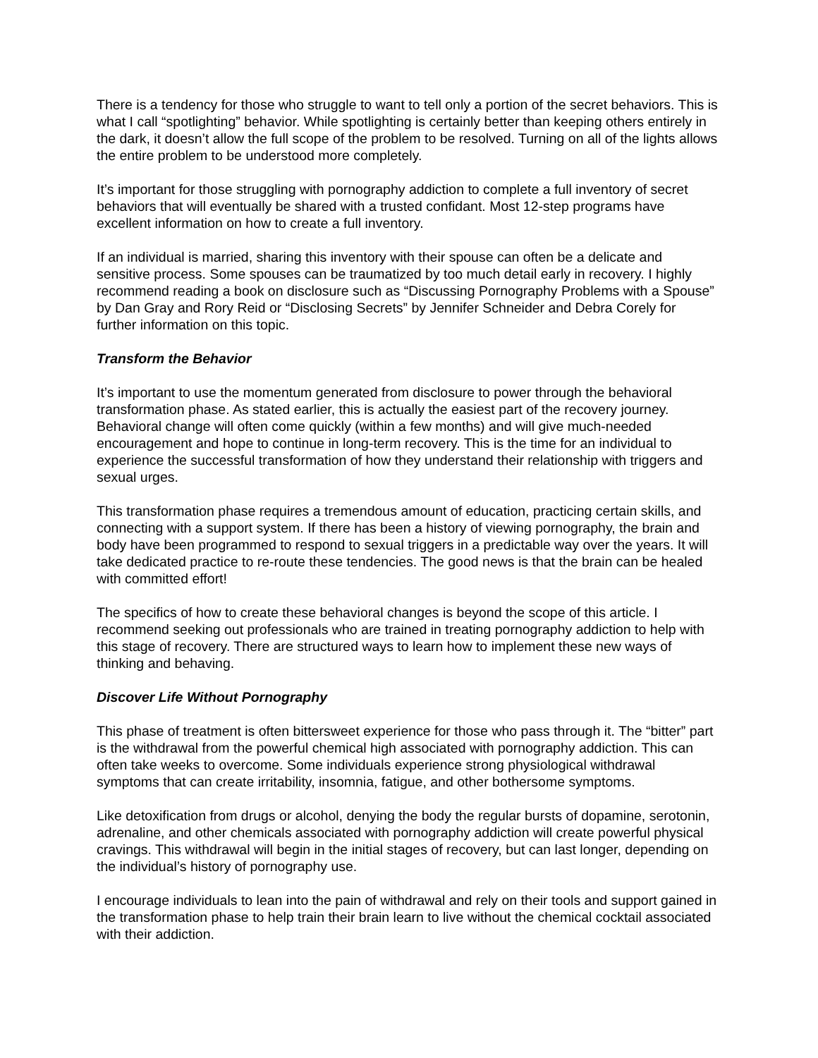There is a tendency for those who struggle to want to tell only a portion of the secret behaviors. This is what I call “spotlighting” behavior. While spotlighting is certainly better than keeping others entirely in the dark, it doesn’t allow the full scope of the problem to be resolved. Turning on all of the lights allows the entire problem to be understood more completely.
It’s important for those struggling with pornography addiction to complete a full inventory of secret behaviors that will eventually be shared with a trusted confidant. Most 12-step programs have excellent information on how to create a full inventory.
If an individual is married, sharing this inventory with their spouse can often be a delicate and sensitive process. Some spouses can be traumatized by too much detail early in recovery. I highly recommend reading a book on disclosure such as “Discussing Pornography Problems with a Spouse” by Dan Gray and Rory Reid or “Disclosing Secrets” by Jennifer Schneider and Debra Corely for further information on this topic.
Transform the Behavior
It’s important to use the momentum generated from disclosure to power through the behavioral transformation phase. As stated earlier, this is actually the easiest part of the recovery journey. Behavioral change will often come quickly (within a few months) and will give much-needed encouragement and hope to continue in long-term recovery. This is the time for an individual to experience the successful transformation of how they understand their relationship with triggers and sexual urges.
This transformation phase requires a tremendous amount of education, practicing certain skills, and connecting with a support system. If there has been a history of viewing pornography, the brain and body have been programmed to respond to sexual triggers in a predictable way over the years. It will take dedicated practice to re-route these tendencies. The good news is that the brain can be healed with committed effort!
The specifics of how to create these behavioral changes is beyond the scope of this article. I recommend seeking out professionals who are trained in treating pornography addiction to help with this stage of recovery. There are structured ways to learn how to implement these new ways of thinking and behaving.
Discover Life Without Pornography
This phase of treatment is often bittersweet experience for those who pass through it. The “bitter” part is the withdrawal from the powerful chemical high associated with pornography addiction. This can often take weeks to overcome. Some individuals experience strong physiological withdrawal symptoms that can create irritability, insomnia, fatigue, and other bothersome symptoms.
Like detoxification from drugs or alcohol, denying the body the regular bursts of dopamine, serotonin, adrenaline, and other chemicals associated with pornography addiction will create powerful physical cravings. This withdrawal will begin in the initial stages of recovery, but can last longer, depending on the individual’s history of pornography use.
I encourage individuals to lean into the pain of withdrawal and rely on their tools and support gained in the transformation phase to help train their brain learn to live without the chemical cocktail associated with their addiction.